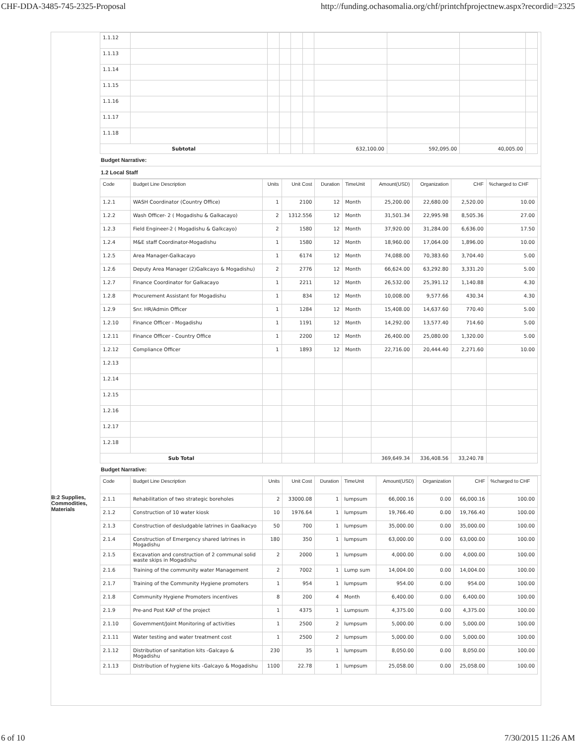CHF-DDA-3485-745-2325-Proposal http://funding.ochasomalia.org/chf/printchfprojectnew.aspx?recordid=2325
B:2 Supplies, Commodities, Materials
| 1.1.12 | | | | | | | | | |
| 1.1.13 | | | | | | | | | |
| 1.1.14 | | | | | | | | | |
| 1.1.15 | | | | | | | | | |
| 1.1.16 | | | | | | | | | |
| 1.1.17 | | | | | | | | | |
| 1.1.18 | | | | | | | | | |
| Subtotal | | | | | | 632,100.00 | 592,095.00 | 40,005.00 | |
Budget Narrative:
1.2 Local Staff
| Code | Budget Line Description | Units | Unit Cost | Duration | TimeUnit | Amount(USD) | Organization | CHF | %charged to CHF |
| --- | --- | --- | --- | --- | --- | --- | --- | --- | --- |
| 1.2.1 | WASH Coordinator (Country Office) | 1 | 2100 | 12 | Month | 25,200.00 | 22,680.00 | 2,520.00 | 10.00 |
| 1.2.2 | Wash Officer- 2 ( Mogadishu & Galkacayo) | 2 | 1312.556 | 12 | Month | 31,501.34 | 22,995.98 | 8,505.36 | 27.00 |
| 1.2.3 | Field Engineer-2 ( Mogadishu & Galkcayo) | 2 | 1580 | 12 | Month | 37,920.00 | 31,284.00 | 6,636.00 | 17.50 |
| 1.2.4 | M&E staff Coordinator-Mogadishu | 1 | 1580 | 12 | Month | 18,960.00 | 17,064.00 | 1,896.00 | 10.00 |
| 1.2.5 | Area Manager-Galkacayo | 1 | 6174 | 12 | Month | 74,088.00 | 70,383.60 | 3,704.40 | 5.00 |
| 1.2.6 | Deputy Area Manager (2)Galkcayo & Mogadishu) | 2 | 2776 | 12 | Month | 66,624.00 | 63,292.80 | 3,331.20 | 5.00 |
| 1.2.7 | Finance Coordinator for Galkacayo | 1 | 2211 | 12 | Month | 26,532.00 | 25,391.12 | 1,140.88 | 4.30 |
| 1.2.8 | Procurement Assistant for Mogadishu | 1 | 834 | 12 | Month | 10,008.00 | 9,577.66 | 430.34 | 4.30 |
| 1.2.9 | Snr. HR/Admin Officer | 1 | 1284 | 12 | Month | 15,408.00 | 14,637.60 | 770.40 | 5.00 |
| 1.2.10 | Finance Officer - Mogadishu | 1 | 1191 | 12 | Month | 14,292.00 | 13,577.40 | 714.60 | 5.00 |
| 1.2.11 | Finance Officer - Country Office | 1 | 2200 | 12 | Month | 26,400.00 | 25,080.00 | 1,320.00 | 5.00 |
| 1.2.12 | Compliance Officer | 1 | 1893 | 12 | Month | 22,716.00 | 20,444.40 | 2,271.60 | 10.00 |
| 1.2.13 | | | | | | | | | |
| 1.2.14 | | | | | | | | | |
| 1.2.15 | | | | | | | | | |
| 1.2.16 | | | | | | | | | |
| 1.2.17 | | | | | | | | | |
| 1.2.18 | | | | | | | | | |
| Sub Total | | | | | | 369,649.34 | 336,408.56 | 33,240.78 | |
Budget Narrative:
| Code | Budget Line Description | Units | Unit Cost | Duration | TimeUnit | Amount(USD) | Organization | CHF | %charged to CHF |
| --- | --- | --- | --- | --- | --- | --- | --- | --- | --- |
| 2.1.1 | Rehabilitation of two strategic boreholes | 2 | 33000.08 | 1 | lumpsum | 66,000.16 | 0.00 | 66,000.16 | 100.00 |
| 2.1.2 | Construction of 10 water kiosk | 10 | 1976.64 | 1 | lumpsum | 19,766.40 | 0.00 | 19,766.40 | 100.00 |
| 2.1.3 | Construction of desludgable latrines in Gaalkacyo | 50 | 700 | 1 | lumpsum | 35,000.00 | 0.00 | 35,000.00 | 100.00 |
| 2.1.4 | Construction of Emergency shared latrines in Mogadishu | 180 | 350 | 1 | lumpsum | 63,000.00 | 0.00 | 63,000.00 | 100.00 |
| 2.1.5 | Excavation and construction of 2 communal solid waste skips in Mogadishu | 2 | 2000 | 1 | lumpsum | 4,000.00 | 0.00 | 4,000.00 | 100.00 |
| 2.1.6 | Training of the community water Management | 2 | 7002 | 1 | Lump sum | 14,004.00 | 0.00 | 14,004.00 | 100.00 |
| 2.1.7 | Training of the Community Hygiene promoters | 1 | 954 | 1 | lumpsum | 954.00 | 0.00 | 954.00 | 100.00 |
| 2.1.8 | Community Hygiene Promoters incentives | 8 | 200 | 4 | Month | 6,400.00 | 0.00 | 6,400.00 | 100.00 |
| 2.1.9 | Pre-and Post KAP of the project | 1 | 4375 | 1 | Lumpsum | 4,375.00 | 0.00 | 4,375.00 | 100.00 |
| 2.1.10 | Government/Joint Monitoring of activities | 1 | 2500 | 2 | lumpsum | 5,000.00 | 0.00 | 5,000.00 | 100.00 |
| 2.1.11 | Water testing and water treatment cost | 1 | 2500 | 2 | lumpsum | 5,000.00 | 0.00 | 5,000.00 | 100.00 |
| 2.1.12 | Distribution of sanitation kits -Galcayo & Mogadishu | 230 | 35 | 1 | lumpsum | 8,050.00 | 0.00 | 8,050.00 | 100.00 |
| 2.1.13 | Distribution of hygiene kits -Galcayo & Mogadishu | 1100 | 22.78 | 1 | lumpsum | 25,058.00 | 0.00 | 25,058.00 | 100.00 |
6 of 10 7/30/2015 11:26 AM